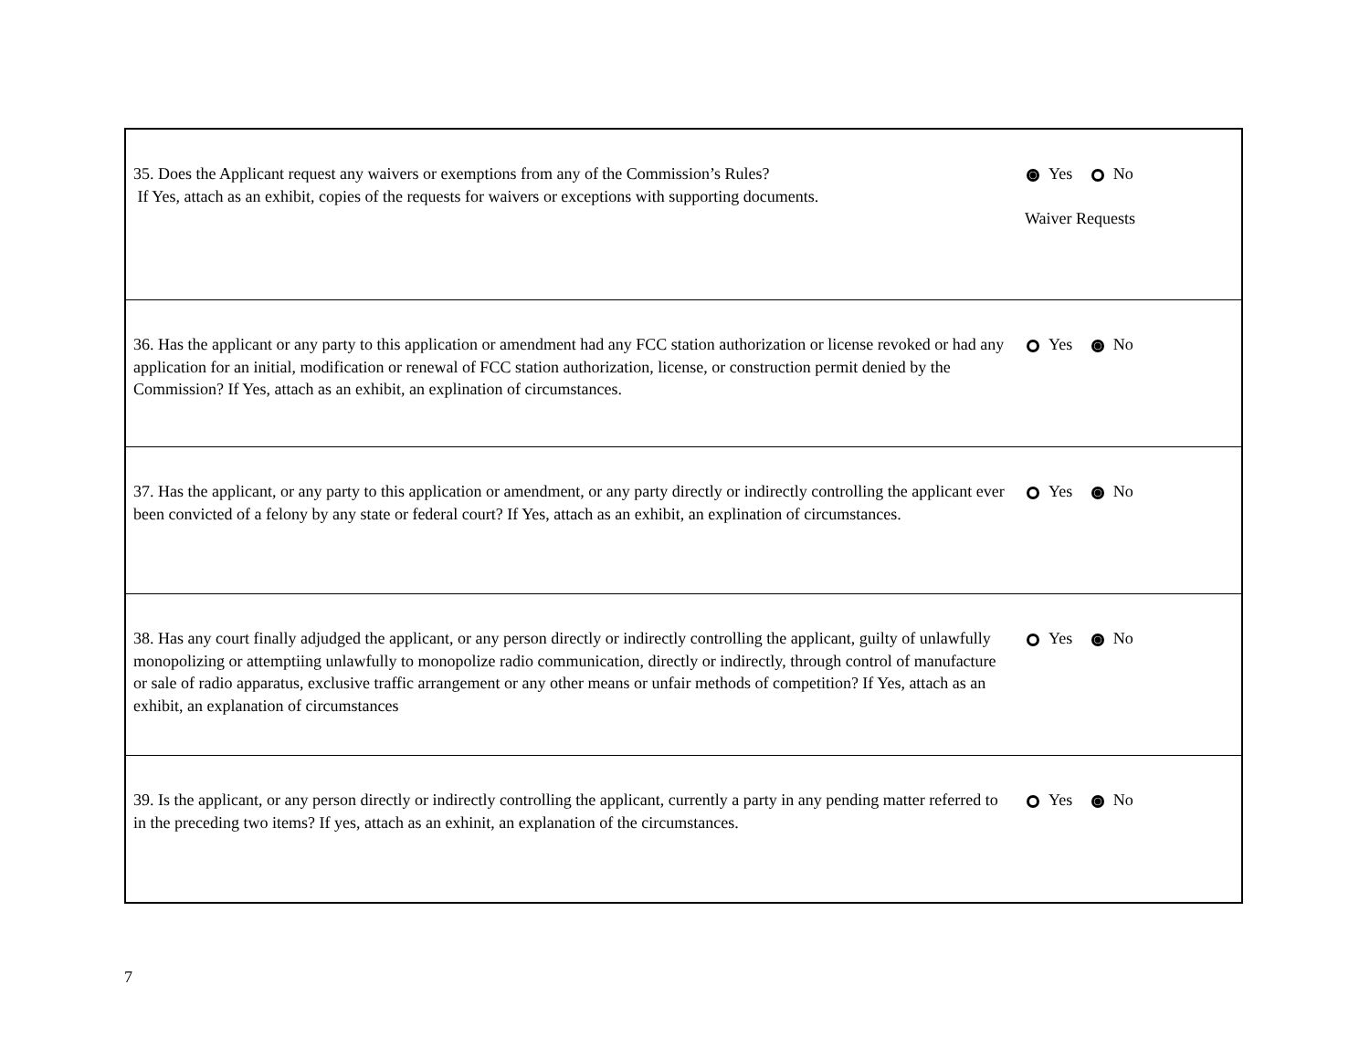| 35. Does the Applicant request any waivers or exemptions from any of the Commission’s Rules? If Yes, attach as an exhibit, copies of the requests for waivers or exceptions with supporting documents. | Yes No Waiver Requests |
| 36. Has the applicant or any party to this application or amendment had any FCC station authorization or license revoked or had any application for an initial, modification or renewal of FCC station authorization, license, or construction permit denied by the Commission? If Yes, attach as an exhibit, an explination of circumstances. | Yes No |
| 37. Has the applicant, or any party to this application or amendment, or any party directly or indirectly controlling the applicant ever been convicted of a felony by any state or federal court? If Yes, attach as an exhibit, an explination of circumstances. | Yes No |
| 38. Has any court finally adjudged the applicant, or any person directly or indirectly controlling the applicant, guilty of unlawfully monopolizing or attemptiing unlawfully to monopolize radio communication, directly or indirectly, through control of manufacture or sale of radio apparatus, exclusive traffic arrangement or any other means or unfair methods of competition? If Yes, attach as an exhibit, an explanation of circumstances | Yes No |
| 39. Is the applicant, or any person directly or indirectly controlling the applicant, currently a party in any pending matter referred to in the preceding two items? If yes, attach as an exhinit, an explanation of the circumstances. | Yes No |
7